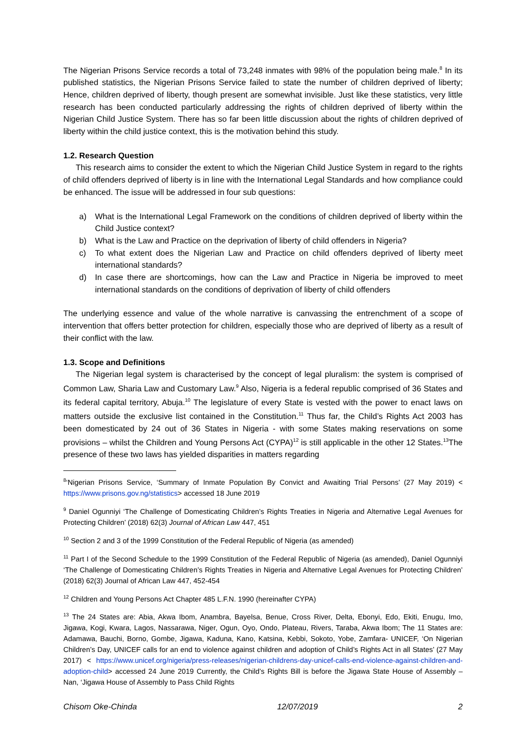The Nigerian Prisons Service records a total of 73,248 inmates with 98% of the population being male.<sup>8</sup> In its published statistics, the Nigerian Prisons Service failed to state the number of children deprived of liberty; Hence, children deprived of liberty, though present are somewhat invisible. Just like these statistics, very little research has been conducted particularly addressing the rights of children deprived of liberty within the Nigerian Child Justice System. There has so far been little discussion about the rights of children deprived of liberty within the child justice context, this is the motivation behind this study.
1.2. Research Question
This research aims to consider the extent to which the Nigerian Child Justice System in regard to the rights of child offenders deprived of liberty is in line with the International Legal Standards and how compliance could be enhanced. The issue will be addressed in four sub questions:
a) What is the International Legal Framework on the conditions of children deprived of liberty within the Child Justice context?
b) What is the Law and Practice on the deprivation of liberty of child offenders in Nigeria?
c) To what extent does the Nigerian Law and Practice on child offenders deprived of liberty meet international standards?
d) In case there are shortcomings, how can the Law and Practice in Nigeria be improved to meet international standards on the conditions of deprivation of liberty of child offenders
The underlying essence and value of the whole narrative is canvassing the entrenchment of a scope of intervention that offers better protection for children, especially those who are deprived of liberty as a result of their conflict with the law.
1.3. Scope and Definitions
The Nigerian legal system is characterised by the concept of legal pluralism: the system is comprised of Common Law, Sharia Law and Customary Law.<sup>9</sup> Also, Nigeria is a federal republic comprised of 36 States and its federal capital territory, Abuja.<sup>10</sup> The legislature of every State is vested with the power to enact laws on matters outside the exclusive list contained in the Constitution.<sup>11</sup> Thus far, the Child’s Rights Act 2003 has been domesticated by 24 out of 36 States in Nigeria - with some States making reservations on some provisions – whilst the Children and Young Persons Act (CYPA)<sup>12</sup> is still applicable in the other 12 States.<sup>13</sup>The presence of these two laws has yielded disparities in matters regarding
<sup>8</sup> ‘Nigerian Prisons Service, ‘Summary of Inmate Population By Convict and Awaiting Trial Persons’ (27 May 2019) < https://www.prisons.gov.ng/statistics> accessed 18 June 2019
<sup>9</sup> Daniel Ogunniyi ‘The Challenge of Domesticating Children’s Rights Treaties in Nigeria and Alternative Legal Avenues for Protecting Children’ (2018) 62(3) Journal of African Law 447, 451
<sup>10</sup> Section 2 and 3 of the 1999 Constitution of the Federal Republic of Nigeria (as amended)
<sup>11</sup> Part I of the Second Schedule to the 1999 Constitution of the Federal Republic of Nigeria (as amended), Daniel Ogunniyi ‘The Challenge of Domesticating Children’s Rights Treaties in Nigeria and Alternative Legal Avenues for Protecting Children’ (2018) 62(3) Journal of African Law 447, 452-454
<sup>12</sup> Children and Young Persons Act Chapter 485 L.F.N. 1990 (hereinafter CYPA)
<sup>13</sup> The 24 States are: Abia, Akwa Ibom, Anambra, Bayelsa, Benue, Cross River, Delta, Ebonyi, Edo, Ekiti, Enugu, Imo, Jigawa, Kogi, Kwara, Lagos, Nassarawa, Niger, Ogun, Oyo, Ondo, Plateau, Rivers, Taraba, Akwa Ibom; The 11 States are: Adamawa, Bauchi, Borno, Gombe, Jigawa, Kaduna, Kano, Katsina, Kebbi, Sokoto, Yobe, Zamfara- UNICEF, ‘On Nigerian Children’s Day, UNICEF calls for an end to violence against children and adoption of Child’s Rights Act in all States’ (27 May 2017) < https://www.unicef.org/nigeria/press-releases/nigerian-childrens-day-unicef-calls-end-violence-against-children-and-adoption-child> accessed 24 June 2019 Currently, the Child’s Rights Bill is before the Jigawa State House of Assembly – Nan, ‘Jigawa House of Assembly to Pass Child Rights
Chisom Oke-Chinda 12/07/2019 2